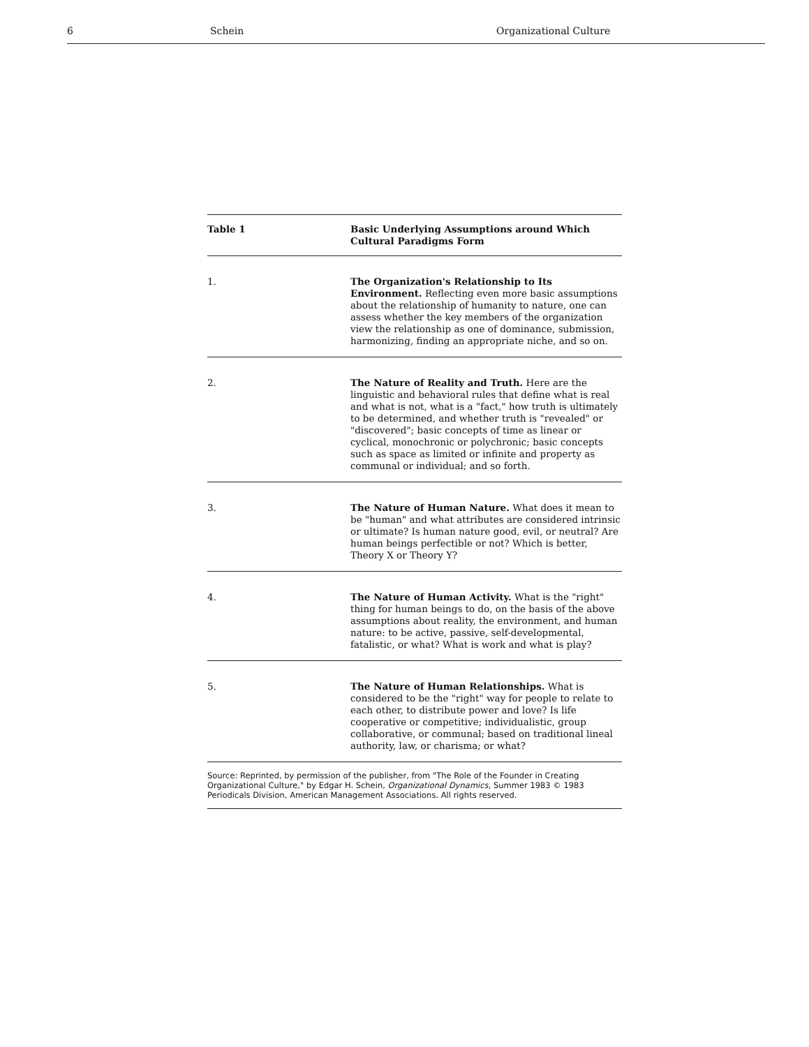6 Schein Organizational Culture
| Table 1 | Basic Underlying Assumptions around Which Cultural Paradigms Form |
| --- | --- |
| 1. | The Organization's Relationship to Its Environment. Reflecting even more basic assumptions about the relationship of humanity to nature, one can assess whether the key members of the organization view the relationship as one of dominance, submission, harmonizing, finding an appropriate niche, and so on. |
| 2. | The Nature of Reality and Truth. Here are the linguistic and behavioral rules that define what is real and what is not, what is a "fact," how truth is ultimately to be determined, and whether truth is "revealed" or "discovered"; basic concepts of time as linear or cyclical, monochronic or polychronic; basic concepts such as space as limited or infinite and property as communal or individual; and so forth. |
| 3. | The Nature of Human Nature. What does it mean to be "human" and what attributes are considered intrinsic or ultimate? Is human nature good, evil, or neutral? Are human beings perfectible or not? Which is better, Theory X or Theory Y? |
| 4. | The Nature of Human Activity. What is the "right" thing for human beings to do, on the basis of the above assumptions about reality, the environment, and human nature: to be active, passive, self-developmental, fatalistic, or what? What is work and what is play? |
| 5. | The Nature of Human Relationships. What is considered to be the "right" way for people to relate to each other, to distribute power and love? Is life cooperative or competitive; individualistic, group collaborative, or communal; based on traditional lineal authority, law, or charisma; or what? |
| Source: Reprinted, by permission of the publisher, from "The Role of the Founder in Creating Organizational Culture," by Edgar H. Schein, Organizational Dynamics , Summer 1983 © 1983 Periodicals Division, American Management Associations. All rights reserved. | |